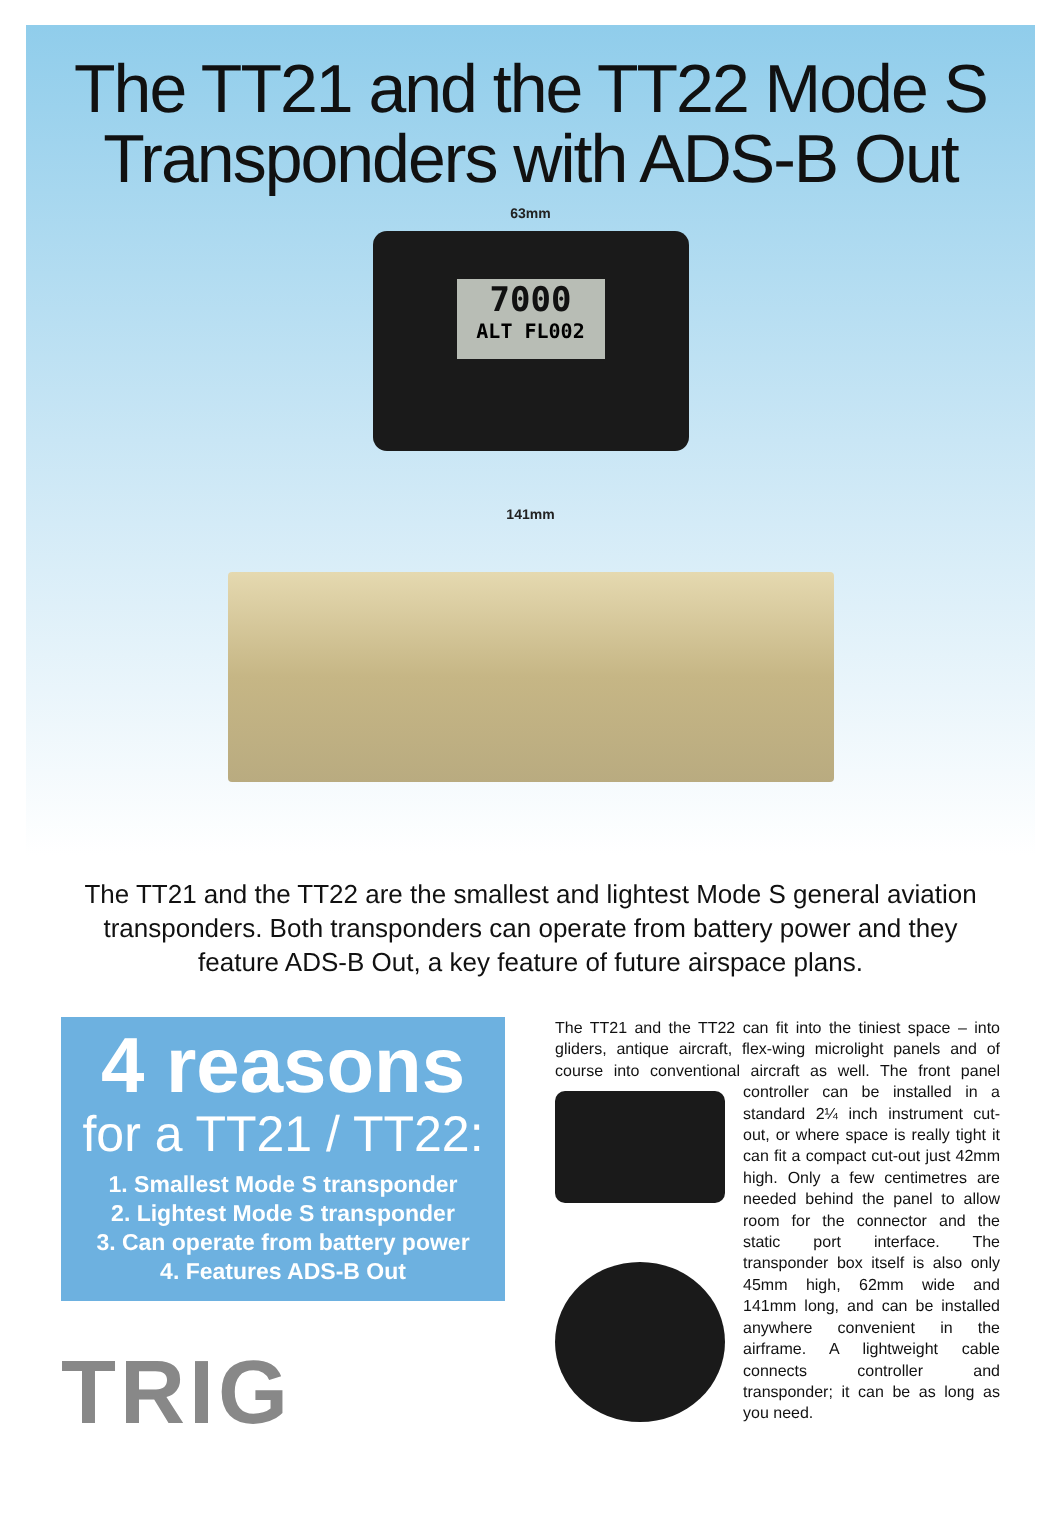The TT21 and the TT22 Mode S
Transponders with ADS-B Out
63mm
7000
ALT FL002
141mm
The TT21 and the TT22 are the smallest and lightest Mode S general aviation transponders. Both transponders can operate from battery power and they feature ADS-B Out, a key feature of future airspace plans.
4 reasons
for a TT21 / TT22:
1. Smallest Mode S transponder
2. Lightest Mode S transponder
3. Can operate from battery power
4. Features ADS-B Out
TRIG
The TT21 and the TT22 can fit into the tiniest space – into gliders, antique aircraft, flex-wing microlight panels and of course into conventional aircraft as well. The front panel controller can be installed in a standard 2¼ inch instrument cut-out, or where space is really tight it can fit a compact cut-out just 42mm high. Only a few centimetres are needed behind the panel to allow room for the connector and the static port interface. The transponder box itself is also only 45mm high, 62mm wide and 141mm long, and can be installed anywhere convenient in the airframe. A lightweight cable connects controller and transponder; it can be as long as you need.